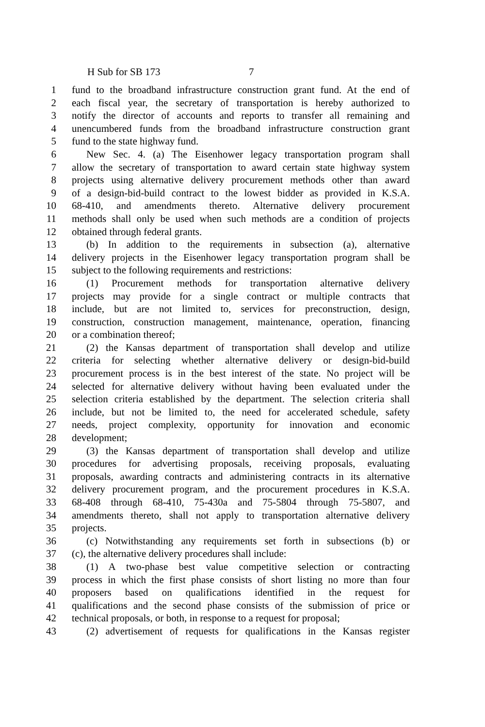H Sub for SB 173 7
1 fund to the broadband infrastructure construction grant fund. At the end of
2 each fiscal year, the secretary of transportation is hereby authorized to
3 notify the director of accounts and reports to transfer all remaining and
4 unencumbered funds from the broadband infrastructure construction grant
5 fund to the state highway fund.
6 New Sec. 4. (a) The Eisenhower legacy transportation program shall
7 allow the secretary of transportation to award certain state highway system
8 projects using alternative delivery procurement methods other than award
9 of a design-bid-build contract to the lowest bidder as provided in K.S.A.
10 68-410, and amendments thereto. Alternative delivery procurement
11 methods shall only be used when such methods are a condition of projects
12 obtained through federal grants.
13 (b) In addition to the requirements in subsection (a), alternative
14 delivery projects in the Eisenhower legacy transportation program shall be
15 subject to the following requirements and restrictions:
16 (1) Procurement methods for transportation alternative delivery
17 projects may provide for a single contract or multiple contracts that
18 include, but are not limited to, services for preconstruction, design,
19 construction, construction management, maintenance, operation, financing
20 or a combination thereof;
21 (2) the Kansas department of transportation shall develop and utilize
22 criteria for selecting whether alternative delivery or design-bid-build
23 procurement process is in the best interest of the state. No project will be
24 selected for alternative delivery without having been evaluated under the
25 selection criteria established by the department. The selection criteria shall
26 include, but not be limited to, the need for accelerated schedule, safety
27 needs, project complexity, opportunity for innovation and economic
28 development;
29 (3) the Kansas department of transportation shall develop and utilize
30 procedures for advertising proposals, receiving proposals, evaluating
31 proposals, awarding contracts and administering contracts in its alternative
32 delivery procurement program, and the procurement procedures in K.S.A.
33 68-408 through 68-410, 75-430a and 75-5804 through 75-5807, and
34 amendments thereto, shall not apply to transportation alternative delivery
35 projects.
36 (c) Notwithstanding any requirements set forth in subsections (b) or
37 (c), the alternative delivery procedures shall include:
38 (1) A two-phase best value competitive selection or contracting
39 process in which the first phase consists of short listing no more than four
40 proposers based on qualifications identified in the request for
41 qualifications and the second phase consists of the submission of price or
42 technical proposals, or both, in response to a request for proposal;
43 (2) advertisement of requests for qualifications in the Kansas register